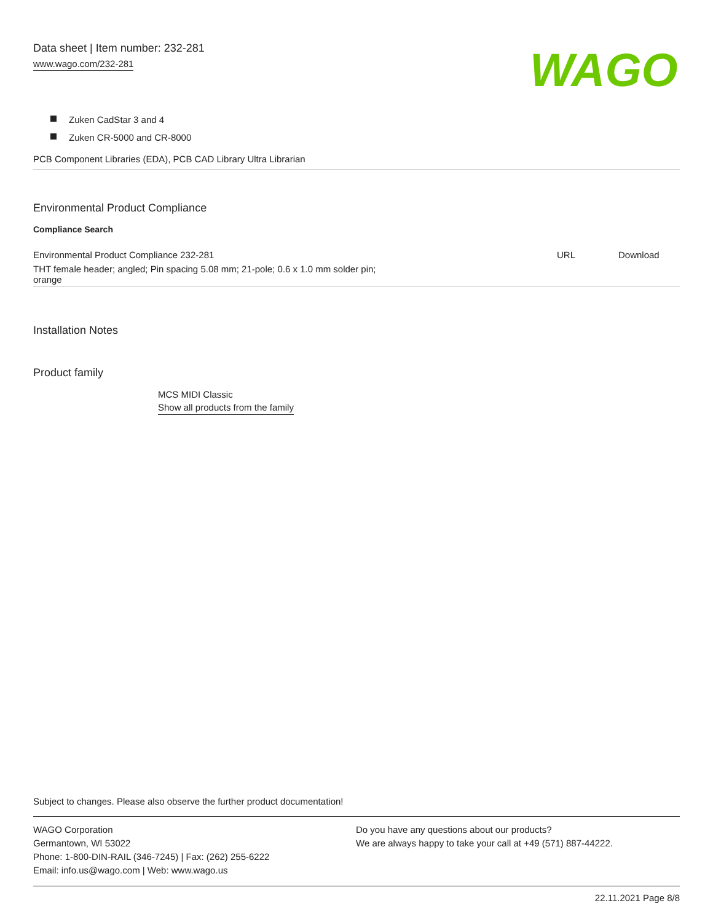Data sheet | Item number: 232-281
www.wago.com/232-281
WAGO
Zuken CadStar 3 and 4
Zuken CR-5000 and CR-8000
PCB Component Libraries (EDA), PCB CAD Library Ultra Librarian
Environmental Product Compliance
Compliance Search
| Environmental Product Compliance 232-281 | URL | Download |
| THT female header; angled; Pin spacing 5.08 mm; 21-pole; 0.6 x 1.0 mm solder pin; orange | | |
Installation Notes
Product family
MCS MIDI Classic
Show all products from the family
Subject to changes. Please also observe the further product documentation!
WAGO Corporation
Germantown, WI 53022
Phone: 1-800-DIN-RAIL (346-7245) | Fax: (262) 255-6222
Email: info.us@wago.com | Web: www.wago.us
Do you have any questions about our products?
We are always happy to take your call at +49 (571) 887-44222.
22.11.2021 Page 8/8